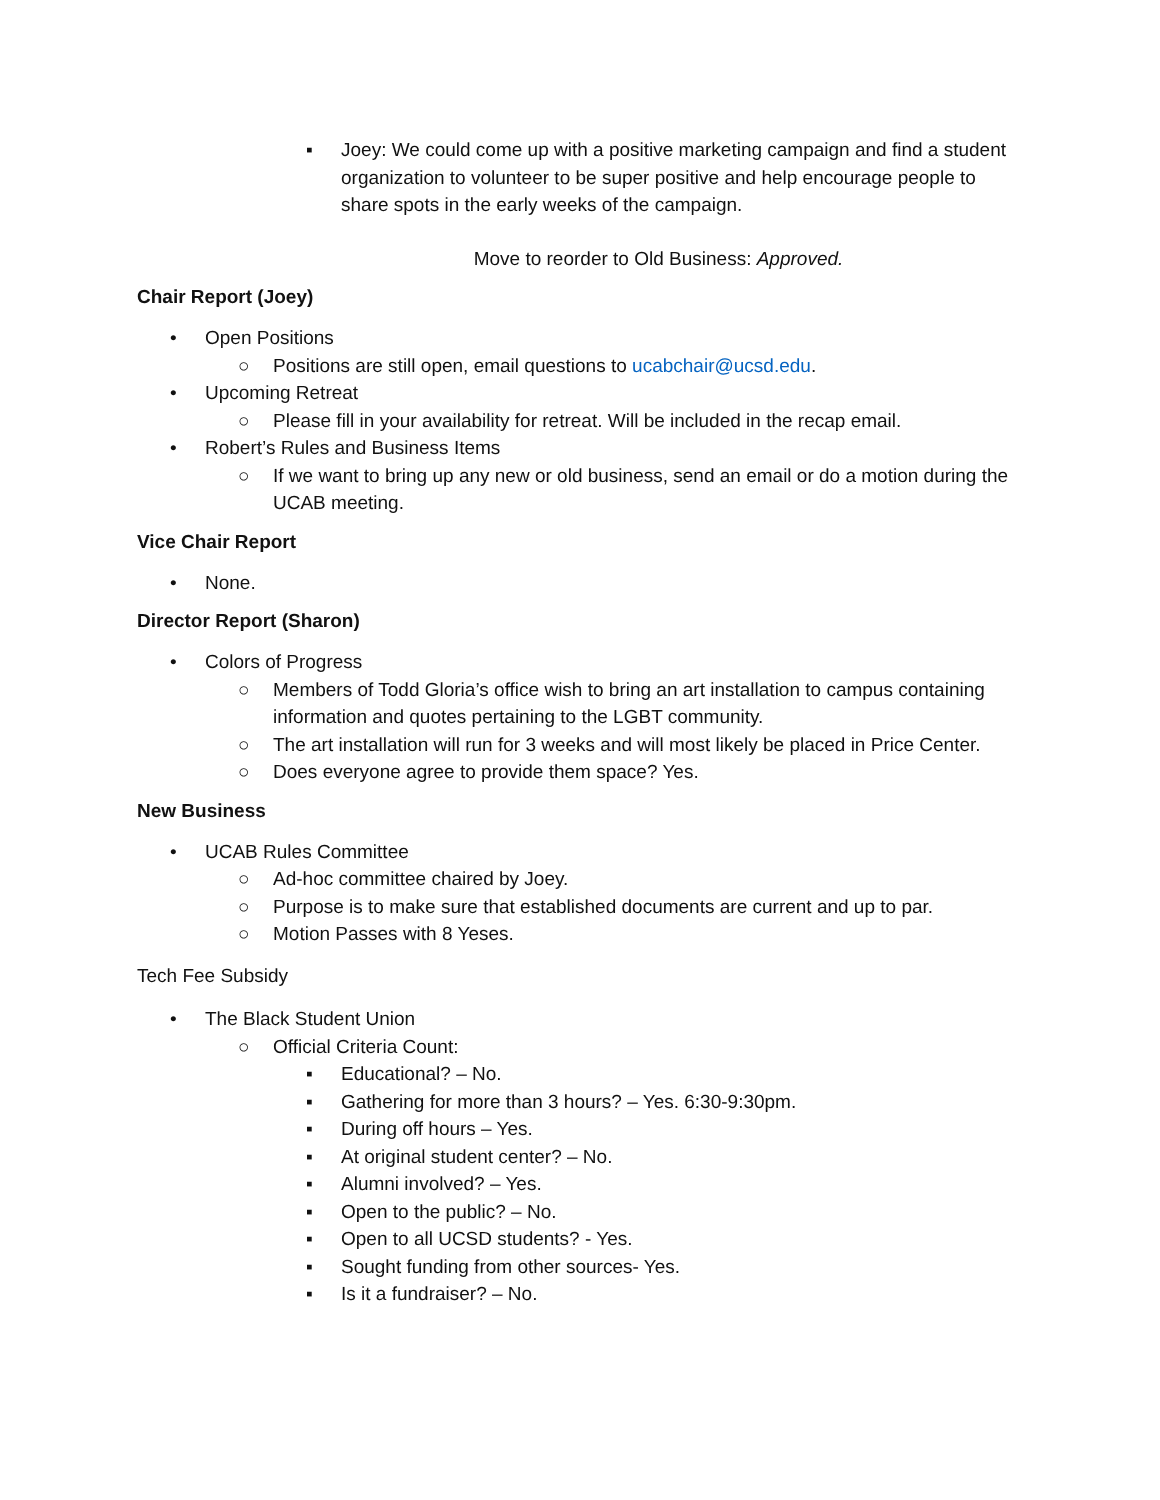▪ Joey: We could come up with a positive marketing campaign and find a student organization to volunteer to be super positive and help encourage people to share spots in the early weeks of the campaign.
Move to reorder to Old Business: Approved.
Chair Report (Joey)
• Open Positions
○ Positions are still open, email questions to ucabchair@ucsd.edu.
• Upcoming Retreat
○ Please fill in your availability for retreat. Will be included in the recap email.
• Robert’s Rules and Business Items
○ If we want to bring up any new or old business, send an email or do a motion during the UCAB meeting.
Vice Chair Report
• None.
Director Report (Sharon)
• Colors of Progress
○ Members of Todd Gloria’s office wish to bring an art installation to campus containing information and quotes pertaining to the LGBT community.
○ The art installation will run for 3 weeks and will most likely be placed in Price Center.
○ Does everyone agree to provide them space? Yes.
New Business
• UCAB Rules Committee
○ Ad-hoc committee chaired by Joey.
○ Purpose is to make sure that established documents are current and up to par.
○ Motion Passes with 8 Yeses.
Tech Fee Subsidy
• The Black Student Union
○ Official Criteria Count:
▪ Educational? – No.
▪ Gathering for more than 3 hours? – Yes. 6:30-9:30pm.
▪ During off hours – Yes.
▪ At original student center? – No.
▪ Alumni involved? – Yes.
▪ Open to the public? – No.
▪ Open to all UCSD students? - Yes.
▪ Sought funding from other sources- Yes.
▪ Is it a fundraiser? – No.